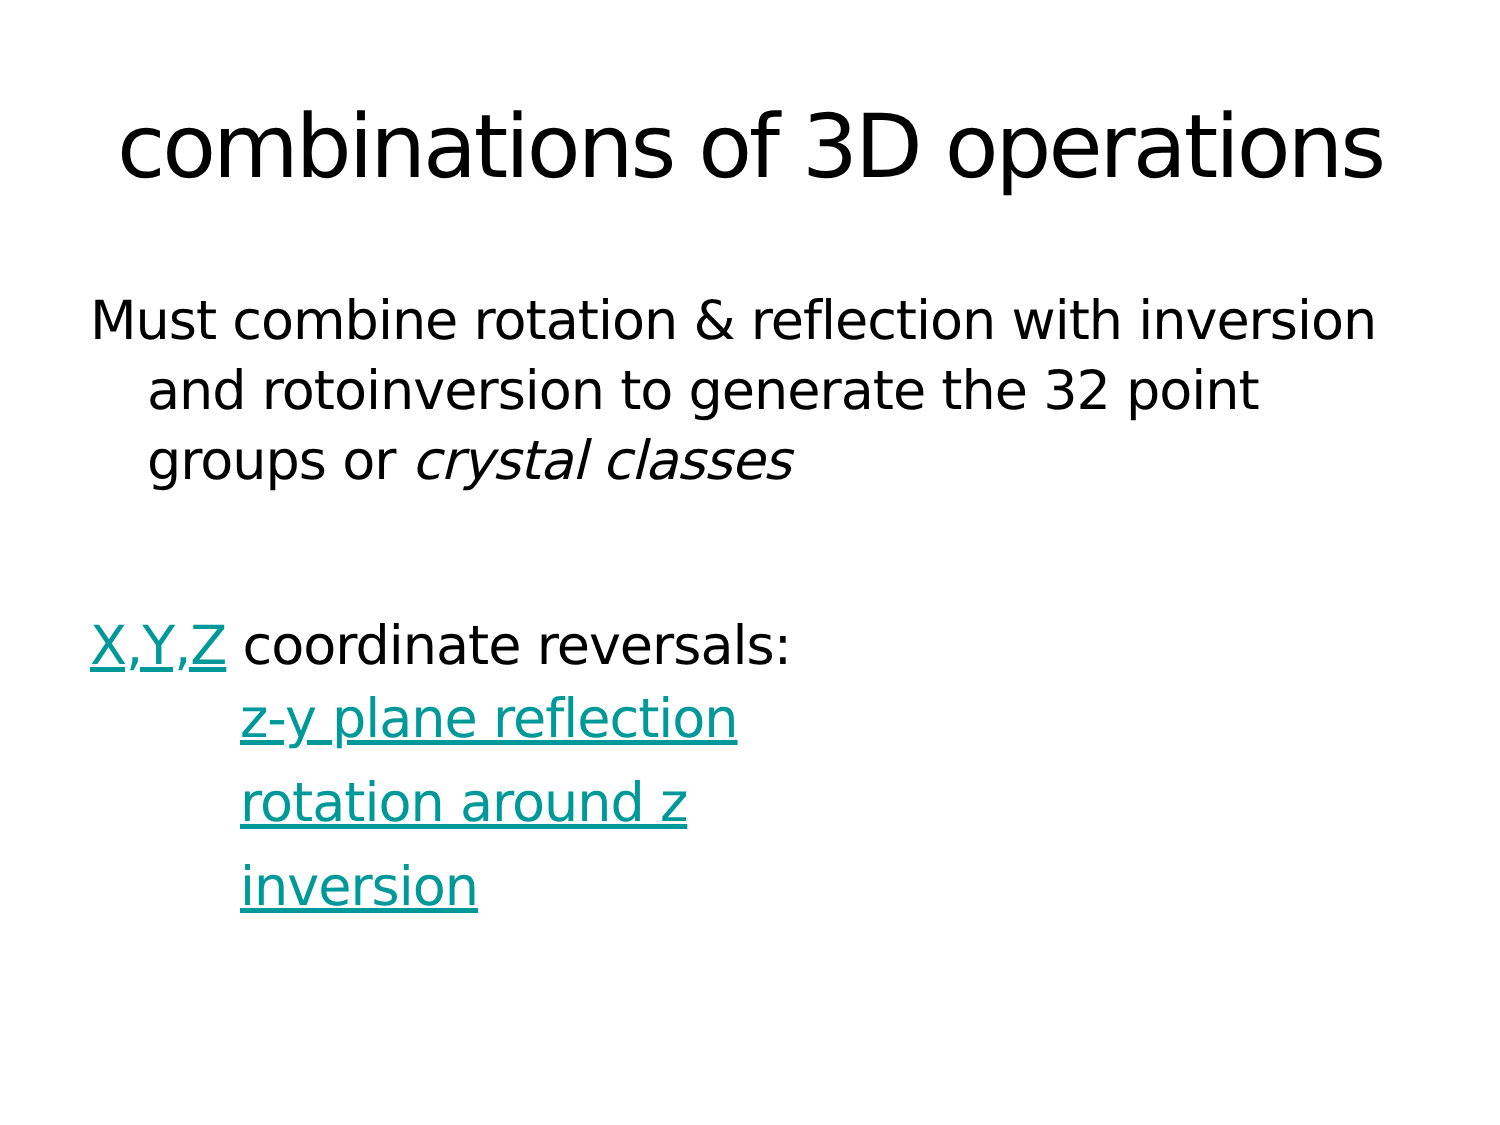combinations of 3D operations
Must combine rotation & reflection with inversion and rotoinversion to generate the 32 point groups or crystal classes
X,Y,Z coordinate reversals:
z-y plane reflection
rotation around z
inversion